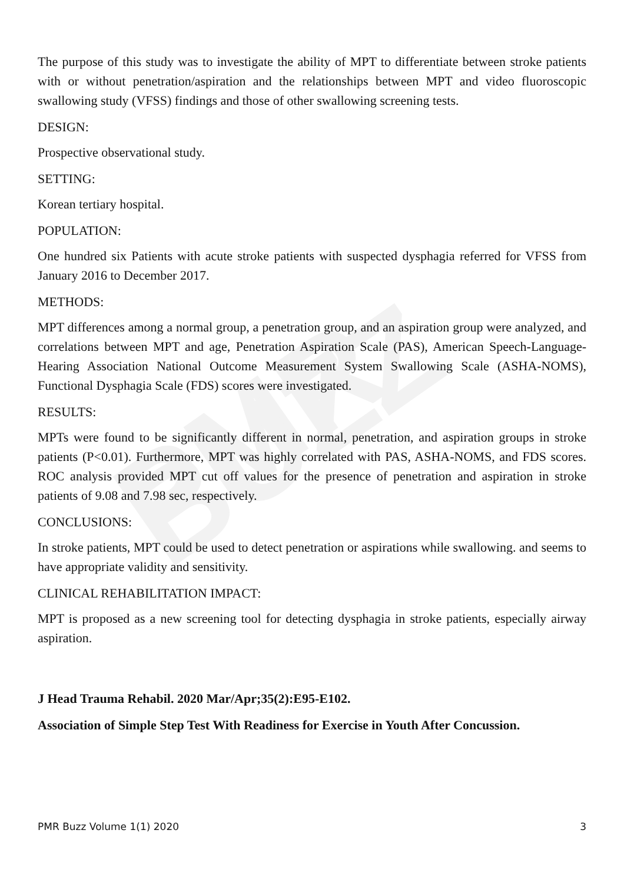PMR BUZZ
The purpose of this study was to investigate the ability of MPT to differentiate between stroke patients with or without penetration/aspiration and the relationships between MPT and video fluoroscopic swallowing study (VFSS) findings and those of other swallowing screening tests.
DESIGN:
Prospective observational study.
SETTING:
Korean tertiary hospital.
POPULATION:
One hundred six Patients with acute stroke patients with suspected dysphagia referred for VFSS from January 2016 to December 2017.
METHODS:
MPT differences among a normal group, a penetration group, and an aspiration group were analyzed, and correlations between MPT and age, Penetration Aspiration Scale (PAS), American Speech-Language-Hearing Association National Outcome Measurement System Swallowing Scale (ASHA-NOMS), Functional Dysphagia Scale (FDS) scores were investigated.
RESULTS:
MPTs were found to be significantly different in normal, penetration, and aspiration groups in stroke patients (P<0.01). Furthermore, MPT was highly correlated with PAS, ASHA-NOMS, and FDS scores. ROC analysis provided MPT cut off values for the presence of penetration and aspiration in stroke patients of 9.08 and 7.98 sec, respectively.
CONCLUSIONS:
In stroke patients, MPT could be used to detect penetration or aspirations while swallowing. and seems to have appropriate validity and sensitivity.
CLINICAL REHABILITATION IMPACT:
MPT is proposed as a new screening tool for detecting dysphagia in stroke patients, especially airway aspiration.
J Head Trauma Rehabil. 2020 Mar/Apr;35(2):E95-E102.
Association of Simple Step Test With Readiness for Exercise in Youth After Concussion.
PMR Buzz Volume 1(1) 2020 3